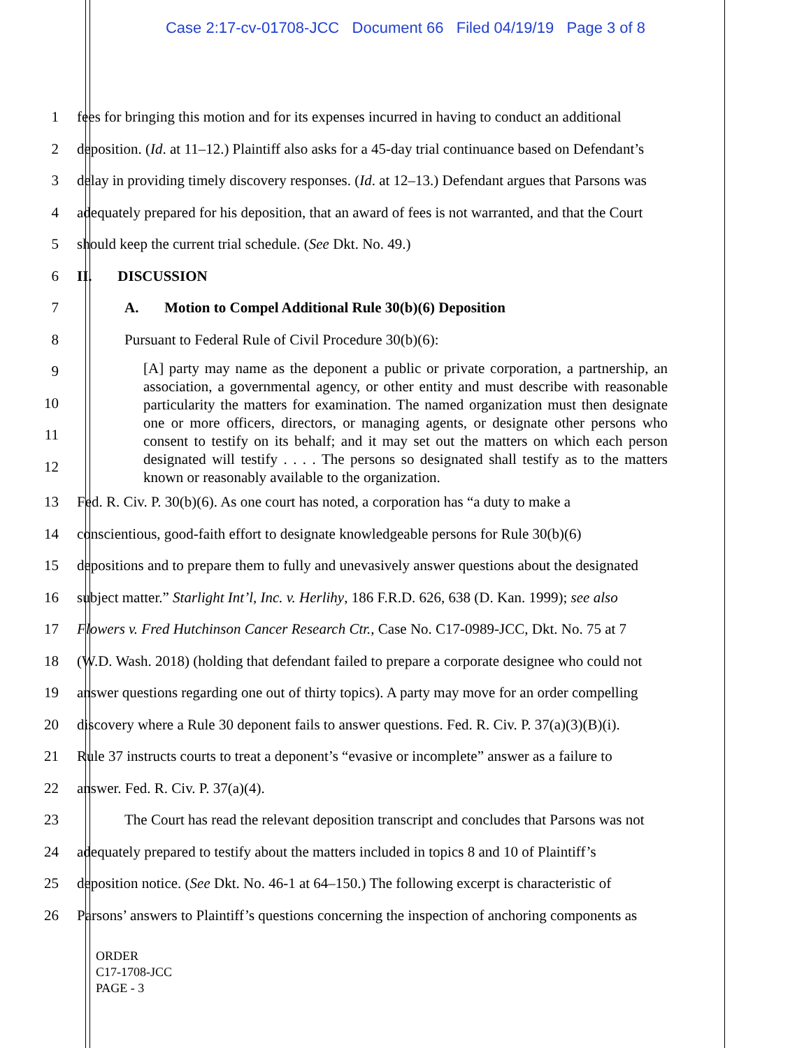Case 2:17-cv-01708-JCC Document 66 Filed 04/19/19 Page 3 of 8
1 fees for bringing this motion and for its expenses incurred in having to conduct an additional
2 deposition. (Id. at 11–12.) Plaintiff also asks for a 45-day trial continuance based on Defendant’s
3 delay in providing timely discovery responses. (Id. at 12–13.) Defendant argues that Parsons was
4 adequately prepared for his deposition, that an award of fees is not warranted, and that the Court
5 should keep the current trial schedule. (See Dkt. No. 49.)
6 II. DISCUSSION
7 A. Motion to Compel Additional Rule 30(b)(6) Deposition
8 Pursuant to Federal Rule of Civil Procedure 30(b)(6):
9
10
11
12
[A] party may name as the deponent a public or private corporation, a partnership, an association, a governmental agency, or other entity and must describe with reasonable particularity the matters for examination. The named organization must then designate one or more officers, directors, or managing agents, or designate other persons who consent to testify on its behalf; and it may set out the matters on which each person designated will testify . . . . The persons so designated shall testify as to the matters known or reasonably available to the organization.
13 Fed. R. Civ. P. 30(b)(6). As one court has noted, a corporation has “a duty to make a
14 conscientious, good-faith effort to designate knowledgeable persons for Rule 30(b)(6)
15 depositions and to prepare them to fully and unevasively answer questions about the designated
16 subject matter.” Starlight Int’l, Inc. v. Herlihy, 186 F.R.D. 626, 638 (D. Kan. 1999); see also
17 Flowers v. Fred Hutchinson Cancer Research Ctr., Case No. C17-0989-JCC, Dkt. No. 75 at 7
18 (W.D. Wash. 2018) (holding that defendant failed to prepare a corporate designee who could not
19 answer questions regarding one out of thirty topics). A party may move for an order compelling
20 discovery where a Rule 30 deponent fails to answer questions. Fed. R. Civ. P. 37(a)(3)(B)(i).
21 Rule 37 instructs courts to treat a deponent’s “evasive or incomplete” answer as a failure to
22 answer. Fed. R. Civ. P. 37(a)(4).
23 The Court has read the relevant deposition transcript and concludes that Parsons was not
24 adequately prepared to testify about the matters included in topics 8 and 10 of Plaintiff’s
25 deposition notice. (See Dkt. No. 46-1 at 64–150.) The following excerpt is characteristic of
26 Parsons’ answers to Plaintiff’s questions concerning the inspection of anchoring components as
ORDER
C17-1708-JCC
PAGE - 3